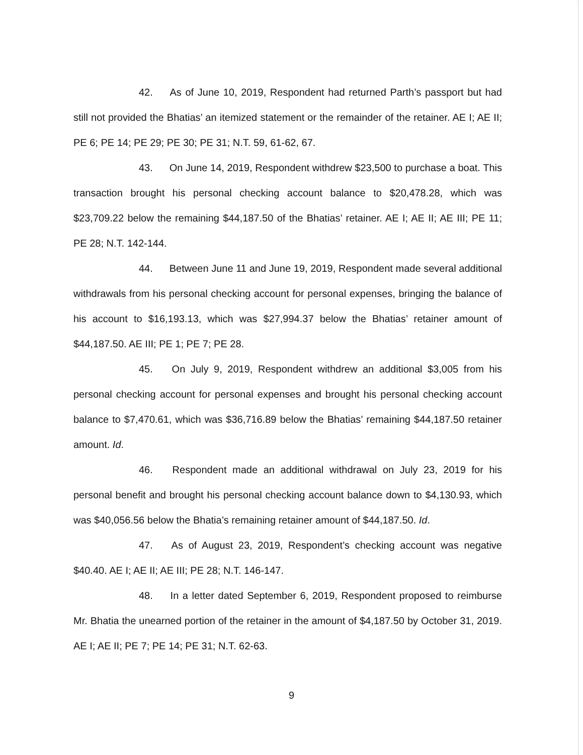42. As of June 10, 2019, Respondent had returned Parth’s passport but had still not provided the Bhatias’ an itemized statement or the remainder of the retainer. AE I; AE II; PE 6; PE 14; PE 29; PE 30; PE 31; N.T. 59, 61-62, 67.
43. On June 14, 2019, Respondent withdrew $23,500 to purchase a boat. This transaction brought his personal checking account balance to $20,478.28, which was $23,709.22 below the remaining $44,187.50 of the Bhatias’ retainer. AE I; AE II; AE III; PE 11; PE 28; N.T. 142-144.
44. Between June 11 and June 19, 2019, Respondent made several additional withdrawals from his personal checking account for personal expenses, bringing the balance of his account to $16,193.13, which was $27,994.37 below the Bhatias’ retainer amount of $44,187.50. AE III; PE 1; PE 7; PE 28.
45. On July 9, 2019, Respondent withdrew an additional $3,005 from his personal checking account for personal expenses and brought his personal checking account balance to $7,470.61, which was $36,716.89 below the Bhatias’ remaining $44,187.50 retainer amount. Id.
46. Respondent made an additional withdrawal on July 23, 2019 for his personal benefit and brought his personal checking account balance down to $4,130.93, which was $40,056.56 below the Bhatia’s remaining retainer amount of $44,187.50. Id.
47. As of August 23, 2019, Respondent’s checking account was negative $40.40. AE I; AE II; AE III; PE 28; N.T. 146-147.
48. In a letter dated September 6, 2019, Respondent proposed to reimburse Mr. Bhatia the unearned portion of the retainer in the amount of $4,187.50 by October 31, 2019. AE I; AE II; PE 7; PE 14; PE 31; N.T. 62-63.
9